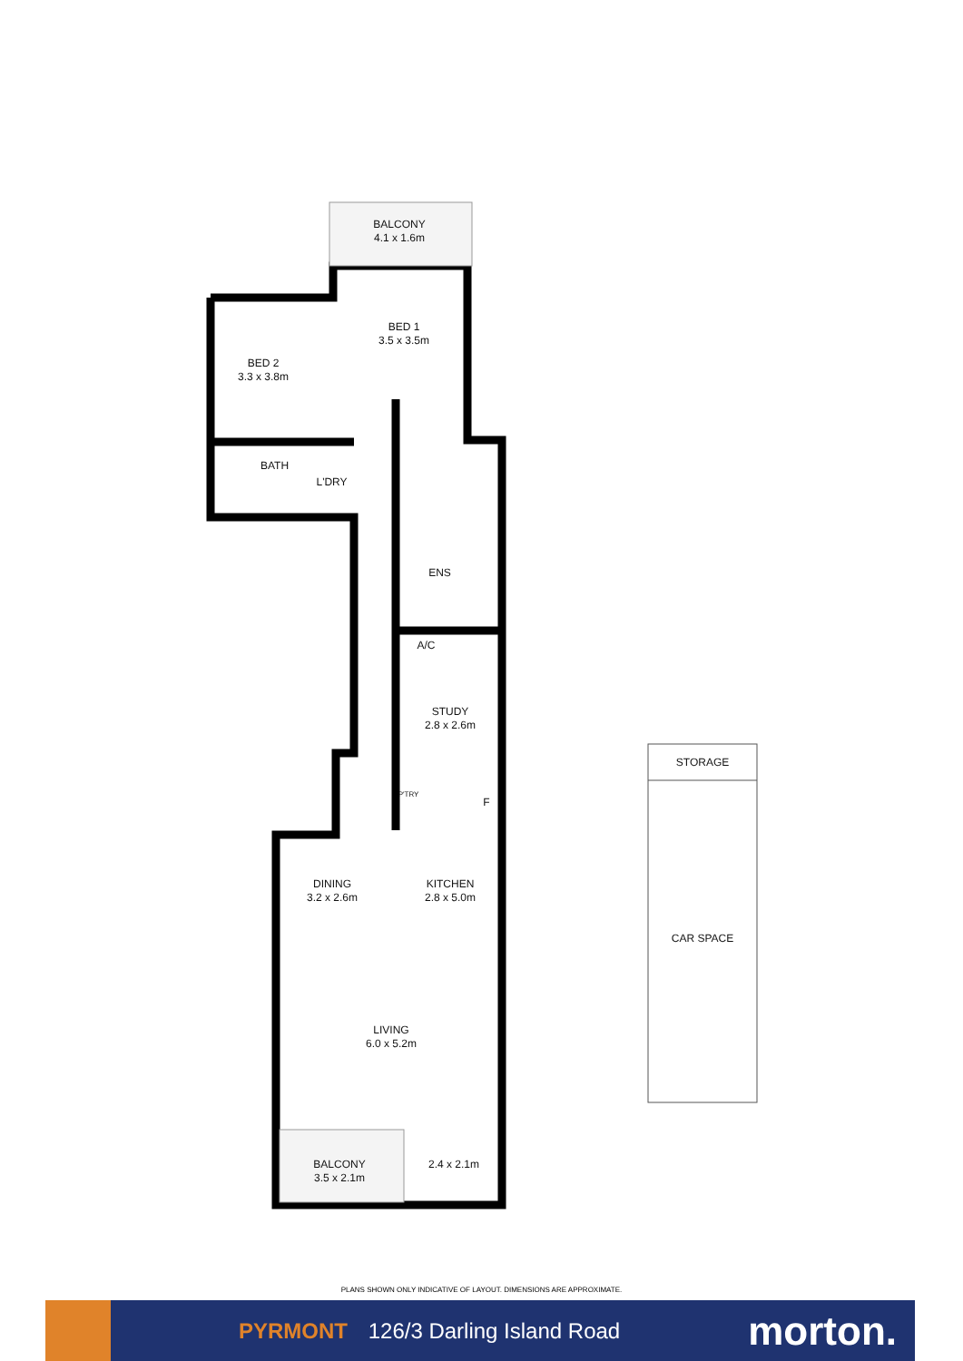BALCONY
4.1 x 1.6m
BED 1
3.5 x 3.5m
BED 2
3.3 x 3.8m
BATH
L'DRY
ENS
A/C
STUDY
2.8 x 2.6m
P'TRY
F
DINING
3.2 x 2.6m
KITCHEN
2.8 x 5.0m
LIVING
6.0 x 5.2m
BALCONY
3.5 x 2.1m
2.4 x 2.1m
STORAGE
CAR SPACE
PLANS SHOWN ONLY INDICATIVE OF LAYOUT. DIMENSIONS ARE APPROXIMATE.
PYRMONT 126/3 Darling Island Road
morton.